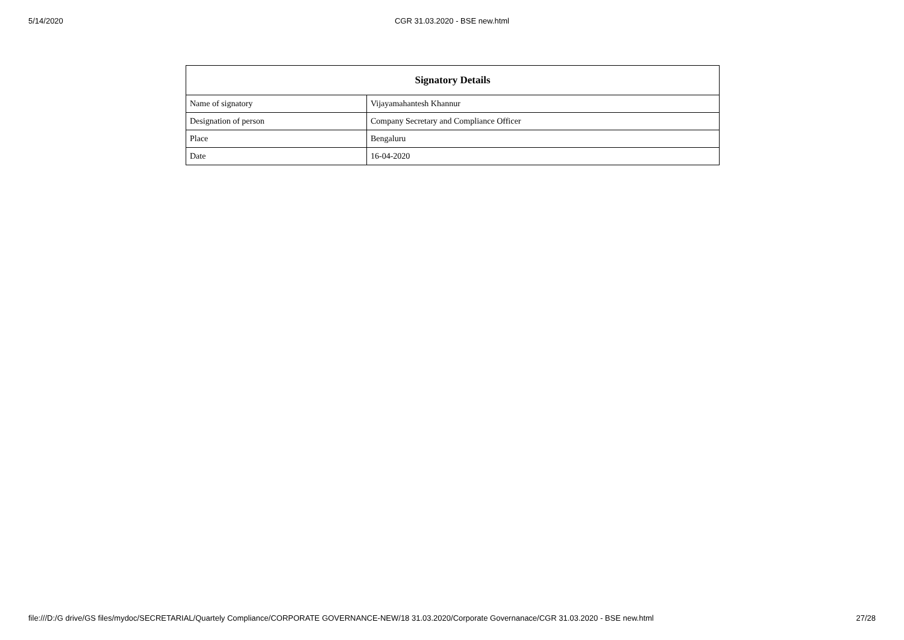5/14/2020 CGR 31.03.2020 - BSE new.html
| Signatory Details | |
| --- | --- |
| Name of signatory | Vijayamahantesh Khannur |
| Designation of person | Company Secretary and Compliance Officer |
| Place | Bengaluru |
| Date | 16-04-2020 |
file:///D:/G drive/GS files/mydoc/SECRETARIAL/Quartely Compliance/CORPORATE GOVERNANCE-NEW/18 31.03.2020/Corporate Governanace/CGR 31.03.2020 - BSE new.html 27/28